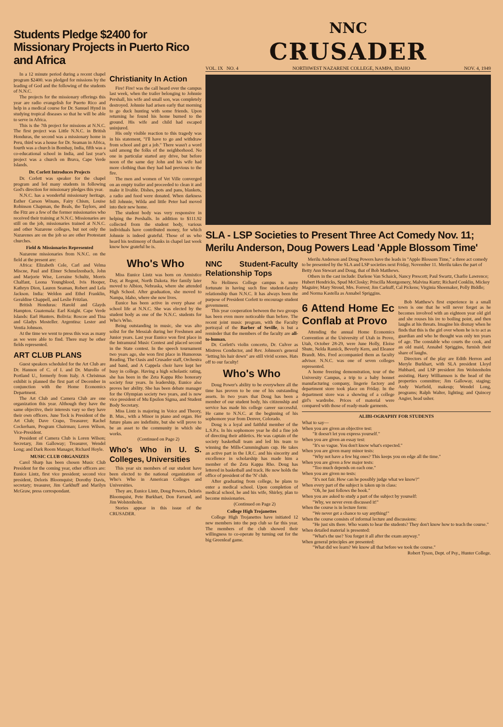Students Pledge $2400 for Missionary Projects in Puerto Rico and Africa
In a 12 minute period during a recent chapel program $2400. was pledged for missions by the leading of God and the following of the students of N.N.C.
The projects for the missionary offerings this year are radio evangelish for Puerto Rico and help in a medical course for Dr. Samuel Hynd in studying tropical diseases so that he will be able to serve in Africa.
This is the 7th project for missions at N.N.C. The first project was Little N.N.C. in British Honduras, the second was a missionary home in Peru, third was a house for Dr. Seaman in Africa, fourth was a church in Bombay, India, fifth was a co-educational school in India, and last year's project was a church on Brava, Cape Verde Islands.
Dr. Corlett Introduces Projects
Dr. Corlett was speaker for the chapel program and led many students in following God's direction for missionary pledges this year.
N.N.C. has a wonderful missionary heritage, Esther Carson Winans, Fairy Chism, Louise Robinson Chapman, the Beals, the Taylors, and the Fitz are a few of the former missionaries who received their training at N.N.C. Missionaries are still on the job, missionaries trained at N.N.C. and other Nazarene colleges, but not only the Nazarenes are on the job so are other Protestant churches.
Field & Missionaries Represented
Nazarene missionaries from N.N.C. on the field at the present are:
Africa: Elizabeth Cole, Carl and Velma Miscne, Paul and Elmer Schmelzenbach, John and Marjorie Wise, Lorraine Schultz, Morris Chalfant, Leona Youngblood, Ivis Hooper, Kathryn Dion, Lauren Seaman, Robert and Lela Jackson. India: Weldon and Ethel Franklin, Geraldine Chappell, and Leslie Fritzlan.
British Honduras: Harold and Glayds Hampton. Guatemala: Earl Knight. Cape Verde Islands: Earl Hunters. Bolivia: Roscoe and Tina and Gladys Mosteller. Argentina: Lester and Ventia Johnson.
At the time we went to press this was as many as we were able to find. There may be other fields represented.
ART CLUB PLANS
Guest speakers scheduled for the Art Club are Dr. Hannon of C. of I. and Dr. Murollo of Portland U., formerly from Italy. A Christmas exhibit is planned the first part of December in conjunction with the Home Economics Department.
The Art Club and Camera Club are one organization this year. Although they have the same objective, their interests vary so they have their own officers. June Tock is President of the Art Club; Dave Crapo, Treasurer; Rachel Cockerham, Program Chairman; Loren Wilson, Vice-President.
President of Camera Club is Loren Wilson; Secretary, Jim Galloway; Treasurer, Wendel Long; and Dark Room Manager, Richard Hoyle.
MUSIC CLUB ORGANIZES
Carol Sharp has been chosen Music Club President for the coming year, other officers are: Eunice Lintz, first vice president; second vice president, Deloris Bloomquist; Dorothy Davis, secretary; treasurer, Jim Carkhuff and Marilyn McGraw, press correspondant.
Christianity In Action
Fire! Fire! was the call heard over the campus last week, when the trailer belonging to Johnnie Pershall, his wife and small son, was completely destroyed. Johnnie had arisen early that morning to go duck hunting with some friends. Upon returning he found his home burned to the ground. His wife and child had escaped uninjured.
His only visible reaction to this tragedy was in his statement, "I'll have to go and withdraw from school and get a job." There wasn't a word said among the folks of the neighborhood. No one in particular started any drive, but before noon of the same day John and his wife had more clothing than they had had previous to the fire.
The men and women of Vet Ville converged on an empty trailer and proceeded to clean it and make it livable. Dishes, pots and pans, blankets, a radio and food were donated. When darkness fell Johnnie, Wilda and little Peter had moved into their new home.
The student body was very responsive in helping the Pershalls. In addition to $111.92 collected from the student body, various individuals have contributed money, for which Johnnie is indeed grateful. Those of us who heard his testimony of thanks in chapel last week know how grateful he is.
Who's Who
Miss Eunice Lintz was born on Armistice Day, at Regent, North Dakota. Her family later moved to Albion, Nebraska, where she attended High School. After graduation, she moved to Nampa, Idaho, where she now lives.
Eunice has been active in every phase of school life at N.N.C. She was elected by the student body as one of the N.N.C. students for Who's Who.
Being outstanding in music, she was alto solist for the Messiah during her Freshmen and Junior years. Last year Eunice won first place in the Intramural Music Contest and placed second in the State contest. In the speech tournament two years ago, she won first place in Humorous Reading. The Oasis and Crusader staff, Orchestra and band, and A Cappela choir have kept her busy in college. Having a high scholastic rating, she has been in the Zeta Kappa Rho honorary society four years. In leadership, Eunice also proves her ability. She has been debate manager for the Olympian society two years, and is now vice president of Mu Epsilon Sigma, and Student Body Secretary.
Miss Lintz is majoring in Voice and Theory, B. Mus., with a Minor in piano and organ. Her future plans are indefinite, but she will prove to be an asset to the community in which she works.
(Continued on Page 2)
Who's Who in U. S. Colleges, Universities
This year six members of our student have been elected to the national organization of Who's Who in American Colleges and Universities.
They are, Eunice Lintz, Doug Powers, Deloris Bloomquist, Pete Burkhart, Don Farrand, and Jim Wolstenholm.
Stories appear in this issue of the CRUSADER.
NNC
CRUSADER
VOL. IX NO. 4 NORTHWEST NAZARENE COLLEGE, NAMPA, IDAHO NOV. 4, 1949
SLA - LSP Societies to Present Three Act Comedy Nov. 11; Merilu Anderson, Doug Powers Lead 'Apple Blossom Time'
NNC Student-Faculty Relationship Tops
No Holiness College campus is more fortunate in having such fine student-faculty relationship than N.N.C. It has always been the purpose of President Corlett to encourage student government.
This year cooperation between the two groups has been even more noticeable than before. The recent joint music program, with the Faculty portrayal of the Barber of Seville, is but a reminder that the members of the faculty are all-to-human.
Dr. Corlett's violin concerto, Dr. Culver as Mistress Conductor, and Rev. Johnson's general "letting his hair down" are still vivid scenes. Hats off to our faculty!
Who's Who
Doug Power's ability to be everywhere all the time has proven to be one of his outstanding assets. In two years that Doug has been a member of our student body, his citizenship and service has made his college career successful. He came to N.N.C. at the beginning of his sophomore year from Denver, Colorado.
Doug is a loyal and faithful member of the L.S.P.s. In his sophomore year he did a fine job of directing their athletics. He was captain of the society basketball team and led his team to winning the Mills-Cummingham cup. He takes an active part in the I.R.C. and his sincerity and excellence in scholarship has made him a member of the Zeta Kappa Rho. Doug has lettered in basketball and track. He now holds the office of president of the 'N' club.
After graduating from college, he plans to enter a medical school. Upon completion of medical school, he and his wife, Shirley, plan to become missionaries.
(Continued on Page 2)
College High Trojanettes
College High Trojanettes have initiated 12 new members into the pep club so far this year. The members of the club showed their willingness to co-operate by turning out for the big Greenleaf game.
Merilu Anderson and Doug Powers have the leads in "Apple Blossom Time," a three act comedy to be presented by the SLA and LSP societies next Friday, November 11. Merilu takes the part of Betty Ann Stewart and Doug, that of Bob Matthews.
Others in the cast include: Darlene Van Schaick, Nancy Prescott; Paul Swartz, Charlie Lawrence; Hubert Hendricks, Spud McClosky; Priscilla Montgomery, Malvina Kurtz; Richard Conklin, Mickey Maguire; Mary Stroud, Mrs. Forrest; Jim Carkuff, Cal Pickens; Virginia Shoemaker, Polly Biddle; and Norma Kastella as Annabel Spriggins.
6 Attend Home Ec Conflab at Provo
Attending the annual Home Economics Convention at the University of Utah in Provo, Utah, October 28-29, were June Holly, Eloise Shute, Nelda Ramick, Beverly Kern, and Eleanor Brandt. Mrs. Fred accompanied them as faculty advisor. N.N.C. was one of seven colleges represented.
A home freezing demonstration, tour of the University Campus, a trip to a baby bonnet manufacturing company, lingerie factory and department store took place on Friday. In the department store was a showing of a college girl's wardrobe. Prices of material were compared with those of ready-made garments.
Bob Matthew's first experience in a small town is one that he will never forget as he becomes involved with an eighteen year old girl and she rouses his ire to boiling point, and then laughs at his threats. Imagine his dismay when he finds that this is the girl over whom he is to act as guardian and who he thought was only ten years of age. The constable who courts the cook, and an old maid, Annabel Spriggins, furnish their share of laughs.
Directors of the play are Edith Herron and Meryle Burkhart, with SLA president Lloyd Hubbard, and LSP president Jim Wolstenholm assisting. Harry Williamson is the head of the properties committee; Jim Galloway, staging; Andy Warfield, makeup; Wendel Long, programs; Ralph Walter, lighting; and Quincey Angier, head usher.
ALIBI-OGRAPHY FOR STUDENTS
What to say—
When you are given an objective test:
"It doesn't let you express yourself."
When you are given an essay test:
"It's so vague. You don't know what's expected."
When you are given many minor tests:
"Why not have a few big ones? This keeps you on edge all the time."
When you are given a few major tests:
"Too much depends on each one."
When you are given no tests:
"It's not fair. How can he possibly judge what we know?"
When every part of the subject is taken up in class:
"Oh, he just follows the book."
When you are asked to study a part of the subject by yourself:
"Why, we never even discussed it!"
When the course is in lecture form:
"We never get a chance to say anything!"
When the course consists of informal lecture and discussions:
"He just sits there. Who wants to hear the students? They don't know how to teach the course."
When detailed material is presented:
"What's the use? You forget it all after the exam anyway."
When general principles are presented:
"What did we learn? We know all that before we took the course."
Robert Tyson, Dept. of Psy., Hunter College.